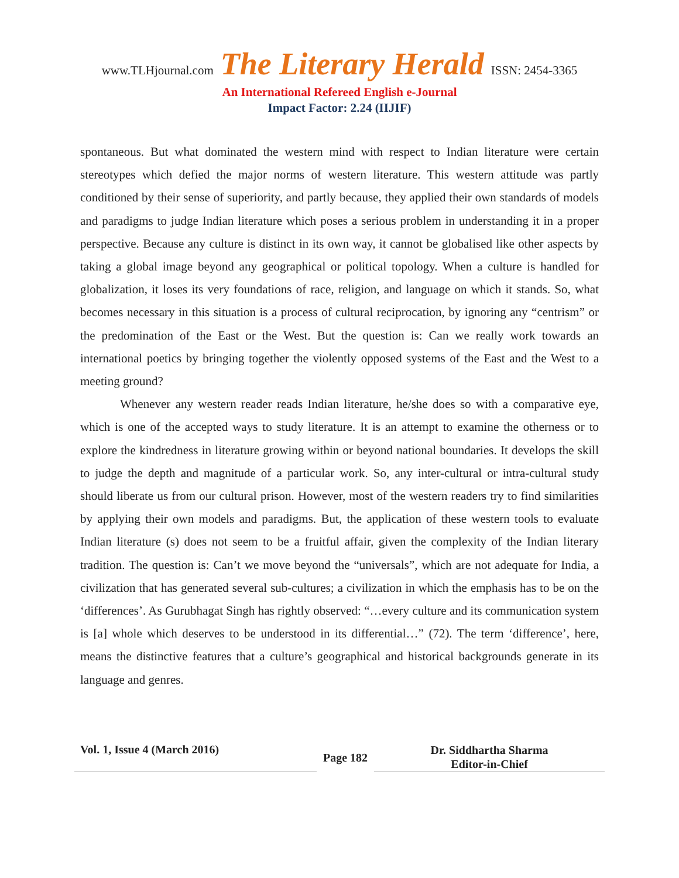www.TLHjournal.com The Literary Herald ISSN: 2454-3365
An International Refereed English e-Journal
Impact Factor: 2.24 (IIJIF)
spontaneous. But what dominated the western mind with respect to Indian literature were certain stereotypes which defied the major norms of western literature. This western attitude was partly conditioned by their sense of superiority, and partly because, they applied their own standards of models and paradigms to judge Indian literature which poses a serious problem in understanding it in a proper perspective. Because any culture is distinct in its own way, it cannot be globalised like other aspects by taking a global image beyond any geographical or political topology. When a culture is handled for globalization, it loses its very foundations of race, religion, and language on which it stands. So, what becomes necessary in this situation is a process of cultural reciprocation, by ignoring any “centrism” or the predomination of the East or the West. But the question is: Can we really work towards an international poetics by bringing together the violently opposed systems of the East and the West to a meeting ground?
Whenever any western reader reads Indian literature, he/she does so with a comparative eye, which is one of the accepted ways to study literature. It is an attempt to examine the otherness or to explore the kindredness in literature growing within or beyond national boundaries. It develops the skill to judge the depth and magnitude of a particular work. So, any inter-cultural or intra-cultural study should liberate us from our cultural prison. However, most of the western readers try to find similarities by applying their own models and paradigms. But, the application of these western tools to evaluate Indian literature (s) does not seem to be a fruitful affair, given the complexity of the Indian literary tradition. The question is: Can’t we move beyond the “universals”, which are not adequate for India, a civilization that has generated several sub-cultures; a civilization in which the emphasis has to be on the ‘differences’. As Gurubhagat Singh has rightly observed: “…every culture and its communication system is [a] whole which deserves to be understood in its differential…” (72). The term ‘difference’, here, means the distinctive features that a culture’s geographical and historical backgrounds generate in its language and genres.
Vol. 1, Issue 4 (March 2016)
Page 182
Dr. Siddhartha Sharma
Editor-in-Chief